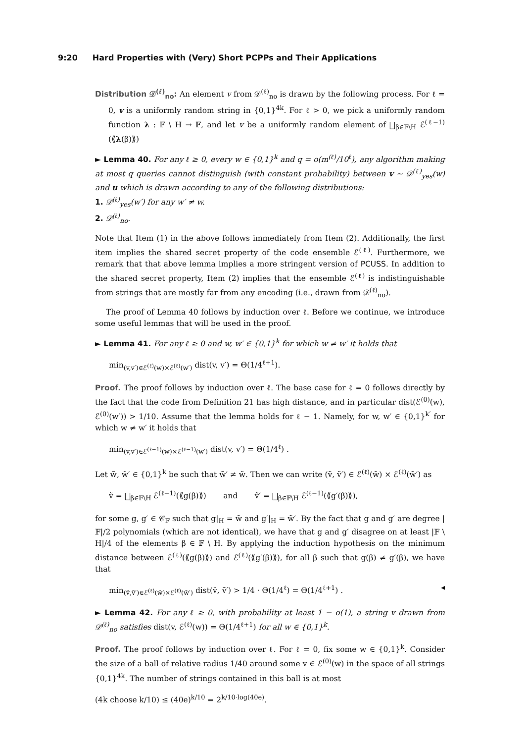9:20 Hard Properties with (Very) Short PCPPs and Their Applications
Distribution 𝒟<sup>(ℓ)</sup><sub>no</sub>: An element v from 𝒟<sup>(ℓ)</sup><sub>no</sub> is drawn by the following process. For ℓ = 0, v is a uniformly random string in {0,1}<sup>4k</sup>. For ℓ > 0, we pick a uniformly random function λ : 𝔽 \ H → 𝔽, and let v be a uniformly random element of ⨆<sub>β∈𝔽\H</sub> ℰ<sup>(ℓ−1)</sup>(⟪λ(β)⟫)
► Lemma 40. For any ℓ ≥ 0, every w ∈ {0,1}<sup>k</sup> and q = o(m<sup>(ℓ)</sup>/10<sup>ℓ</sup>), any algorithm making at most q queries cannot distinguish (with constant probability) between v ∼ 𝒟<sup>(ℓ)</sup><sub>yes</sub>(w) and u which is drawn according to any of the following distributions:
1. 𝒟<sup>(ℓ)</sup><sub>yes</sub>(w′) for any w′ ≠ w.
2. 𝒟<sup>(ℓ)</sup><sub>no</sub>.
Note that Item (1) in the above follows immediately from Item (2). Additionally, the first item implies the shared secret property of the code ensemble ℰ<sup>(ℓ)</sup>. Furthermore, we remark that that above lemma implies a more stringent version of PCUSS. In addition to the shared secret property, Item (2) implies that the ensemble ℰ<sup>(ℓ)</sup> is indistinguishable from strings that are mostly far from any encoding (i.e., drawn from 𝒟<sup>(ℓ)</sup><sub>no</sub>).
The proof of Lemma 40 follows by induction over ℓ. Before we continue, we introduce some useful lemmas that will be used in the proof.
► Lemma 41. For any ℓ ≥ 0 and w, w′ ∈ {0,1}<sup>k</sup> for which w ≠ w′ it holds that
min<sub>(v,v′)∈ℰ<sup>(ℓ)</sup>(w)×ℰ<sup>(ℓ)</sup>(w′)</sub> dist(v, v′) = Θ(1/4<sup>ℓ+1</sup>).
Proof. The proof follows by induction over ℓ. The base case for ℓ = 0 follows directly by the fact that the code from Definition 21 has high distance, and in particular dist(ℰ<sup>(0)</sup>(w), ℰ<sup>(0)</sup>(w′)) > 1/10. Assume that the lemma holds for ℓ − 1. Namely, for w, w′ ∈ {0,1}<sup>k′</sup> for which w ≠ w′ it holds that
min<sub>(v,v′)∈ℰ<sup>(ℓ−1)</sup>(w)×ℰ<sup>(ℓ−1)</sup>(w′)</sub> dist(v, v′) = Θ(1/4<sup>ℓ</sup>) .
Let w̃, w̃′ ∈ {0,1}<sup>k</sup> be such that w̃′ ≠ w̃. Then we can write (ṽ, ṽ′) ∈ ℰ<sup>(ℓ)</sup>(w̃) × ℰ<sup>(ℓ)</sup>(w̃′) as
ṽ = ⨆<sub>β∈𝔽\H</sub> ℰ<sup>(ℓ−1)</sup>(⟪g(β)⟫) and ṽ′ = ⨆<sub>β∈𝔽\H</sub> ℰ<sup>(ℓ−1)</sup>(⟪g′(β)⟫),
for some g, g′ ∈ 𝒞<sub>𝔽</sub> such that g|<sub>H</sub> = w̃ and g′|<sub>H</sub> = w̃′. By the fact that g and g′ are degree |𝔽|/2 polynomials (which are not identical), we have that g and g′ disagree on at least |𝔽 \ H|/4 of the elements β ∈ 𝔽 \ H. By applying the induction hypothesis on the minimum distance between ℰ<sup>(ℓ)</sup>(⟪g(β)⟫) and ℰ<sup>(ℓ)</sup>(⟪g′(β)⟫), for all β such that g(β) ≠ g′(β), we have that
min<sub>(ṽ,ṽ′)∈ℰ<sup>(ℓ)</sup>(w̃)×ℰ<sup>(ℓ)</sup>(w̃′)</sub> dist(ṽ, ṽ′) > 1/4 · Θ(1/4<sup>ℓ</sup>) = Θ(1/4<sup>ℓ+1</sup>) . ◂
► Lemma 42. For any ℓ ≥ 0, with probability at least 1 − o(1), a string v drawn from 𝒟<sup>(ℓ)</sup><sub>no</sub> satisfies dist(v, ℰ<sup>(ℓ)</sup>(w)) = Θ(1/4<sup>ℓ+1</sup>) for all w ∈ {0,1}<sup>k</sup>.
Proof. The proof follows by induction over ℓ. For ℓ = 0, fix some w ∈ {0,1}<sup>k</sup>. Consider the size of a ball of relative radius 1/40 around some v ∈ ℰ<sup>(0)</sup>(w) in the space of all strings {0,1}<sup>4k</sup>. The number of strings contained in this ball is at most
(4k choose k/10) ≤ (40e)<sup>k/10</sup> = 2<sup>k/10·log(40e)</sup>.